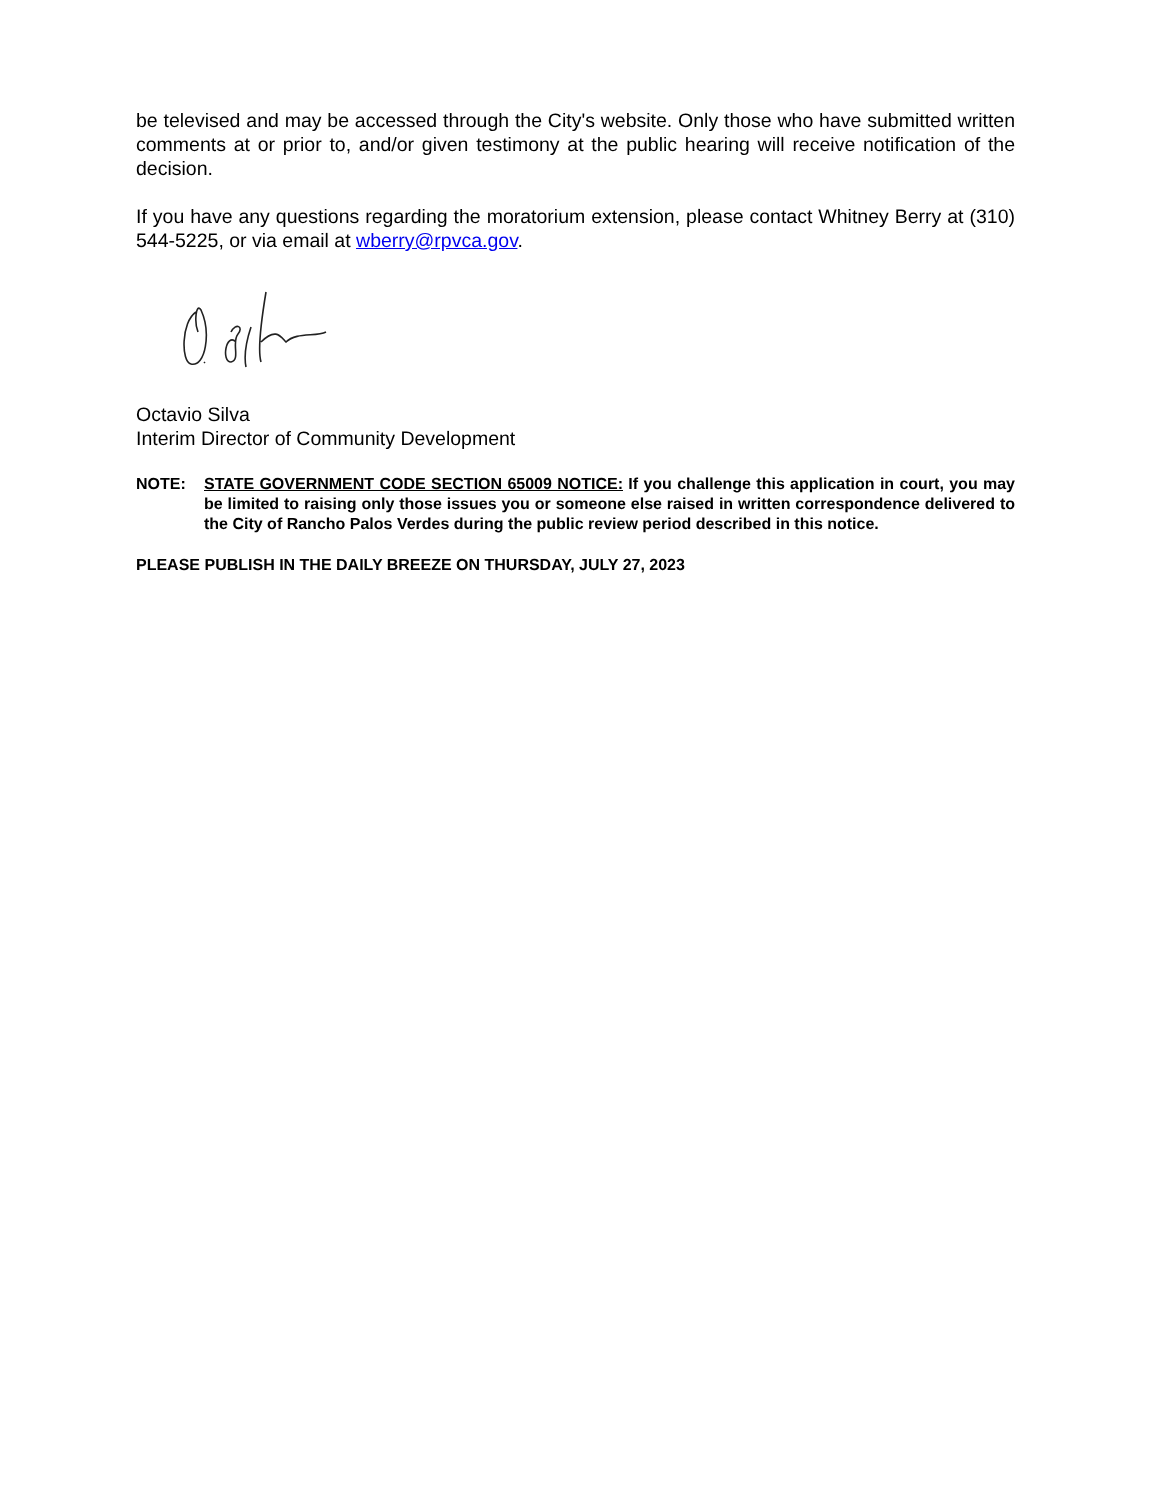be televised and may be accessed through the City's website. Only those who have submitted written comments at or prior to, and/or given testimony at the public hearing will receive notification of the decision.
If you have any questions regarding the moratorium extension, please contact Whitney Berry at (310) 544-5225, or via email at wberry@rpvca.gov.
Octavio Silva
Interim Director of Community Development
NOTE: STATE GOVERNMENT CODE SECTION 65009 NOTICE: If you challenge this application in court, you may be limited to raising only those issues you or someone else raised in written correspondence delivered to the City of Rancho Palos Verdes during the public review period described in this notice.
PLEASE PUBLISH IN THE DAILY BREEZE ON THURSDAY, JULY 27, 2023